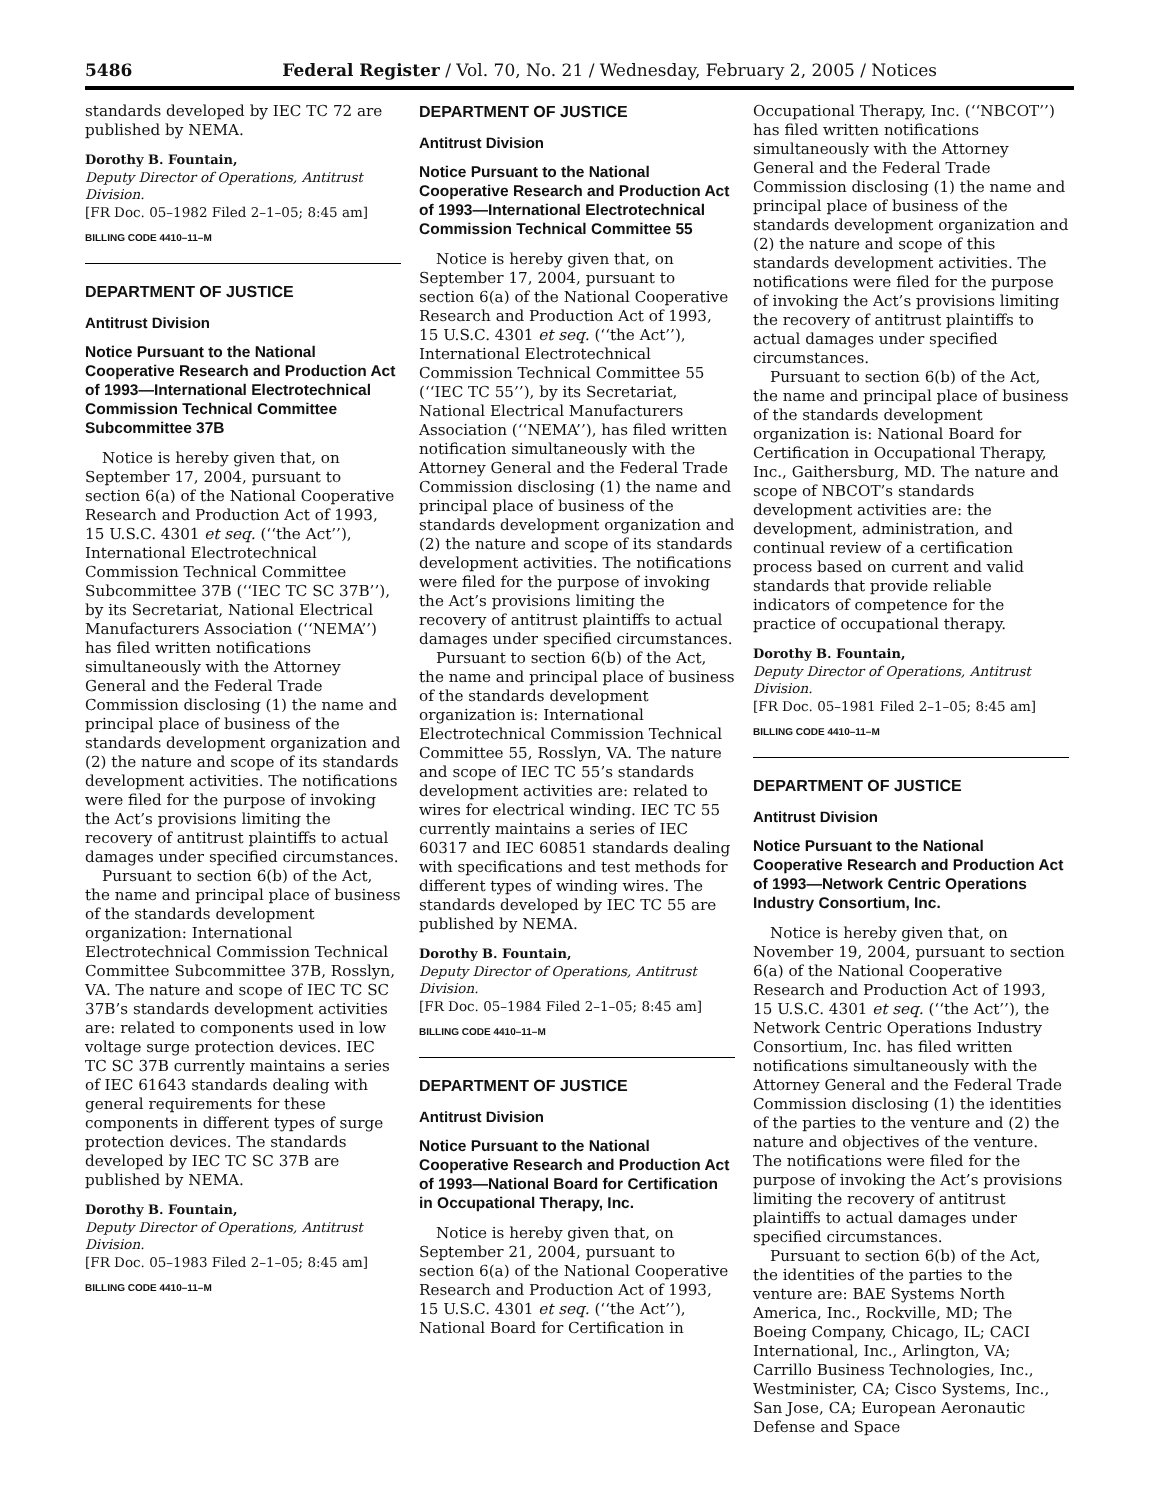5486 Federal Register / Vol. 70, No. 21 / Wednesday, February 2, 2005 / Notices
standards developed by IEC TC 72 are published by NEMA.
Dorothy B. Fountain,
Deputy Director of Operations, Antitrust Division.
[FR Doc. 05–1982 Filed 2–1–05; 8:45 am]
BILLING CODE 4410–11–M
DEPARTMENT OF JUSTICE
Antitrust Division
Notice Pursuant to the National Cooperative Research and Production Act of 1993—International Electrotechnical Commission Technical Committee Subcommittee 37B
Notice is hereby given that, on September 17, 2004, pursuant to section 6(a) of the National Cooperative Research and Production Act of 1993, 15 U.S.C. 4301 et seq. (‘‘the Act’’), International Electrotechnical Commission Technical Committee Subcommittee 37B (‘‘IEC TC SC 37B’’), by its Secretariat, National Electrical Manufacturers Association (‘‘NEMA’’) has filed written notifications simultaneously with the Attorney General and the Federal Trade Commission disclosing (1) the name and principal place of business of the standards development organization and (2) the nature and scope of its standards development activities. The notifications were filed for the purpose of invoking the Act’s provisions limiting the recovery of antitrust plaintiffs to actual damages under specified circumstances.
Pursuant to section 6(b) of the Act, the name and principal place of business of the standards development organization: International Electrotechnical Commission Technical Committee Subcommittee 37B, Rosslyn, VA. The nature and scope of IEC TC SC 37B’s standards development activities are: related to components used in low voltage surge protection devices. IEC TC SC 37B currently maintains a series of IEC 61643 standards dealing with general requirements for these components in different types of surge protection devices. The standards developed by IEC TC SC 37B are published by NEMA.
Dorothy B. Fountain,
Deputy Director of Operations, Antitrust Division.
[FR Doc. 05–1983 Filed 2–1–05; 8:45 am]
BILLING CODE 4410–11–M
DEPARTMENT OF JUSTICE
Antitrust Division
Notice Pursuant to the National Cooperative Research and Production Act of 1993—International Electrotechnical Commission Technical Committee 55
Notice is hereby given that, on September 17, 2004, pursuant to section 6(a) of the National Cooperative Research and Production Act of 1993, 15 U.S.C. 4301 et seq. (‘‘the Act’’), International Electrotechnical Commission Technical Committee 55 (‘‘IEC TC 55’’), by its Secretariat, National Electrical Manufacturers Association (‘‘NEMA’’), has filed written notification simultaneously with the Attorney General and the Federal Trade Commission disclosing (1) the name and principal place of business of the standards development organization and (2) the nature and scope of its standards development activities. The notifications were filed for the purpose of invoking the Act’s provisions limiting the recovery of antitrust plaintiffs to actual damages under specified circumstances.
Pursuant to section 6(b) of the Act, the name and principal place of business of the standards development organization is: International Electrotechnical Commission Technical Committee 55, Rosslyn, VA. The nature and scope of IEC TC 55’s standards development activities are: related to wires for electrical winding. IEC TC 55 currently maintains a series of IEC 60317 and IEC 60851 standards dealing with specifications and test methods for different types of winding wires. The standards developed by IEC TC 55 are published by NEMA.
Dorothy B. Fountain,
Deputy Director of Operations, Antitrust Division.
[FR Doc. 05–1984 Filed 2–1–05; 8:45 am]
BILLING CODE 4410–11–M
DEPARTMENT OF JUSTICE
Antitrust Division
Notice Pursuant to the National Cooperative Research and Production Act of 1993—National Board for Certification in Occupational Therapy, Inc.
Notice is hereby given that, on September 21, 2004, pursuant to section 6(a) of the National Cooperative Research and Production Act of 1993, 15 U.S.C. 4301 et seq. (‘‘the Act’’), National Board for Certification in
Occupational Therapy, Inc. (‘‘NBCOT’’) has filed written notifications simultaneously with the Attorney General and the Federal Trade Commission disclosing (1) the name and principal place of business of the standards development organization and (2) the nature and scope of this standards development activities. The notifications were filed for the purpose of invoking the Act’s provisions limiting the recovery of antitrust plaintiffs to actual damages under specified circumstances.
Pursuant to section 6(b) of the Act, the name and principal place of business of the standards development organization is: National Board for Certification in Occupational Therapy, Inc., Gaithersburg, MD. The nature and scope of NBCOT’s standards development activities are: the development, administration, and continual review of a certification process based on current and valid standards that provide reliable indicators of competence for the practice of occupational therapy.
Dorothy B. Fountain,
Deputy Director of Operations, Antitrust Division.
[FR Doc. 05–1981 Filed 2–1–05; 8:45 am]
BILLING CODE 4410–11–M
DEPARTMENT OF JUSTICE
Antitrust Division
Notice Pursuant to the National Cooperative Research and Production Act of 1993—Network Centric Operations Industry Consortium, Inc.
Notice is hereby given that, on November 19, 2004, pursuant to section 6(a) of the National Cooperative Research and Production Act of 1993, 15 U.S.C. 4301 et seq. (‘‘the Act’’), the Network Centric Operations Industry Consortium, Inc. has filed written notifications simultaneously with the Attorney General and the Federal Trade Commission disclosing (1) the identities of the parties to the venture and (2) the nature and objectives of the venture. The notifications were filed for the purpose of invoking the Act’s provisions limiting the recovery of antitrust plaintiffs to actual damages under specified circumstances.
Pursuant to section 6(b) of the Act, the identities of the parties to the venture are: BAE Systems North America, Inc., Rockville, MD; The Boeing Company, Chicago, IL; CACI International, Inc., Arlington, VA; Carrillo Business Technologies, Inc., Westminister, CA; Cisco Systems, Inc., San Jose, CA; European Aeronautic Defense and Space